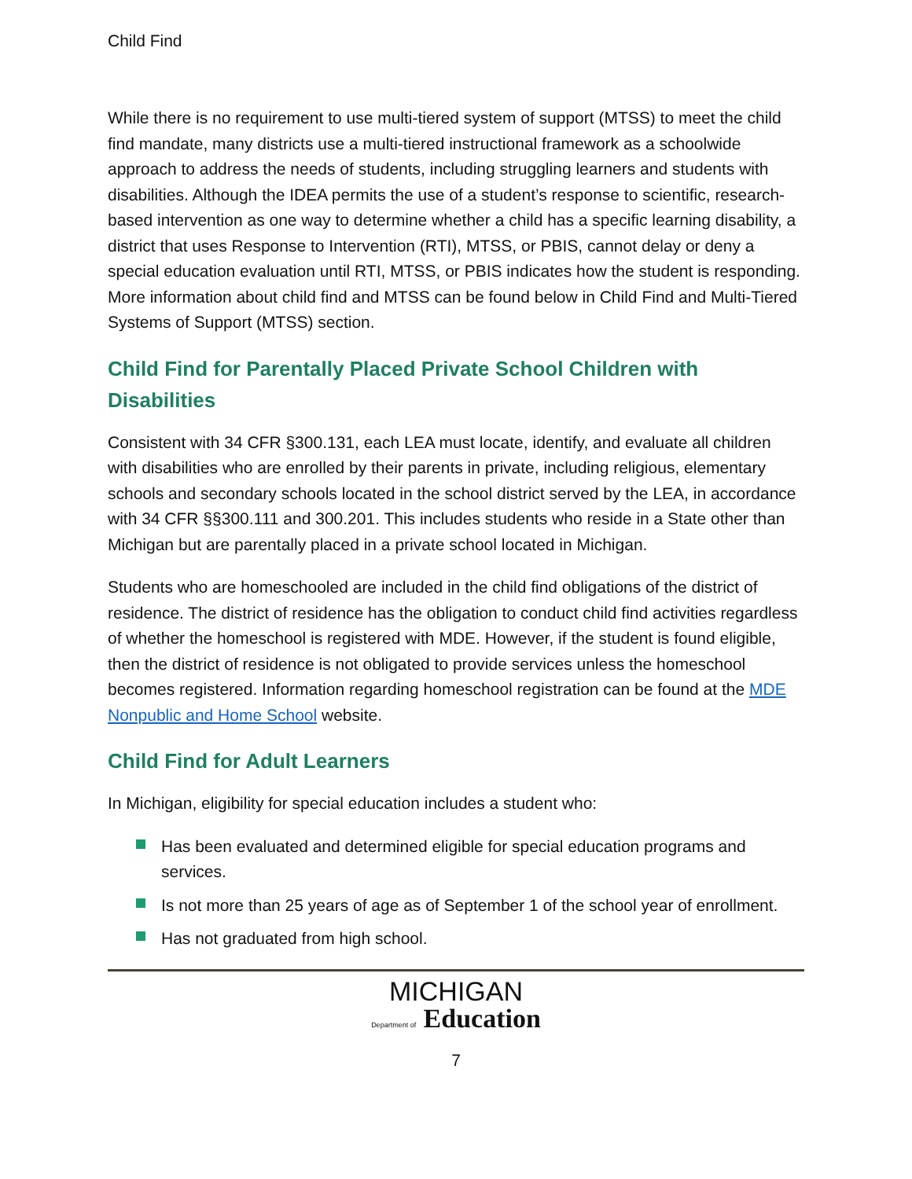Child Find
While there is no requirement to use multi-tiered system of support (MTSS) to meet the child find mandate, many districts use a multi-tiered instructional framework as a schoolwide approach to address the needs of students, including struggling learners and students with disabilities. Although the IDEA permits the use of a student’s response to scientific, research-based intervention as one way to determine whether a child has a specific learning disability, a district that uses Response to Intervention (RTI), MTSS, or PBIS, cannot delay or deny a special education evaluation until RTI, MTSS, or PBIS indicates how the student is responding. More information about child find and MTSS can be found below in Child Find and Multi-Tiered Systems of Support (MTSS) section.
Child Find for Parentally Placed Private School Children with Disabilities
Consistent with 34 CFR §300.131, each LEA must locate, identify, and evaluate all children with disabilities who are enrolled by their parents in private, including religious, elementary schools and secondary schools located in the school district served by the LEA, in accordance with 34 CFR §§300.111 and 300.201. This includes students who reside in a State other than Michigan but are parentally placed in a private school located in Michigan.
Students who are homeschooled are included in the child find obligations of the district of residence. The district of residence has the obligation to conduct child find activities regardless of whether the homeschool is registered with MDE. However, if the student is found eligible, then the district of residence is not obligated to provide services unless the homeschool becomes registered. Information regarding homeschool registration can be found at the MDE Nonpublic and Home School website.
Child Find for Adult Learners
In Michigan, eligibility for special education includes a student who:
Has been evaluated and determined eligible for special education programs and services.
Is not more than 25 years of age as of September 1 of the school year of enrollment.
Has not graduated from high school.
MICHIGAN
Department of Education
7